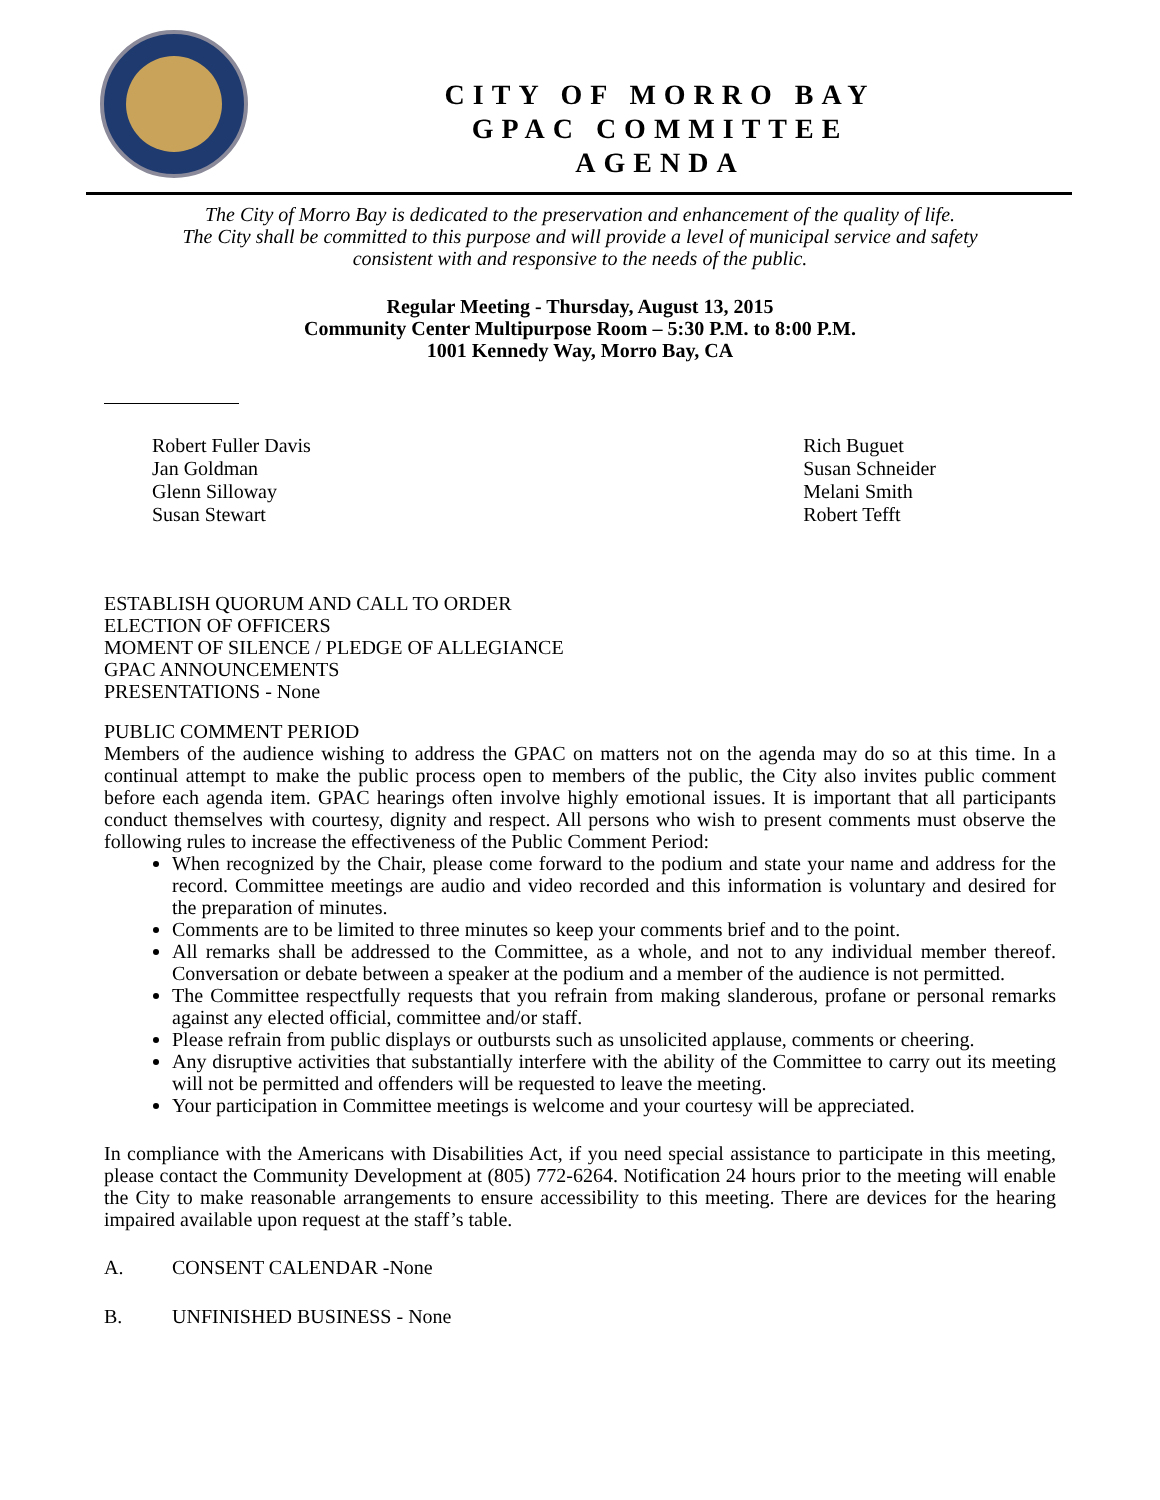CITY OF MORRO BAY
GPAC COMMITTEE
AGENDA
The City of Morro Bay is dedicated to the preservation and enhancement of the quality of life.
The City shall be committed to this purpose and will provide a level of municipal service and safety
consistent with and responsive to the needs of the public.
Regular Meeting - Thursday, August 13, 2015
Community Center Multipurpose Room – 5:30 P.M. to 8:00 P.M.
1001 Kennedy Way, Morro Bay, CA
Robert Fuller Davis
Jan Goldman
Glenn Silloway
Susan Stewart
Rich Buguet
Susan Schneider
Melani Smith
Robert Tefft
ESTABLISH QUORUM AND CALL TO ORDER
ELECTION OF OFFICERS
MOMENT OF SILENCE / PLEDGE OF ALLEGIANCE
GPAC ANNOUNCEMENTS
PRESENTATIONS - None
PUBLIC COMMENT PERIOD
Members of the audience wishing to address the GPAC on matters not on the agenda may do so at this time. In a continual attempt to make the public process open to members of the public, the City also invites public comment before each agenda item. GPAC hearings often involve highly emotional issues. It is important that all participants conduct themselves with courtesy, dignity and respect. All persons who wish to present comments must observe the following rules to increase the effectiveness of the Public Comment Period:
When recognized by the Chair, please come forward to the podium and state your name and address for the record. Committee meetings are audio and video recorded and this information is voluntary and desired for the preparation of minutes.
Comments are to be limited to three minutes so keep your comments brief and to the point.
All remarks shall be addressed to the Committee, as a whole, and not to any individual member thereof. Conversation or debate between a speaker at the podium and a member of the audience is not permitted.
The Committee respectfully requests that you refrain from making slanderous, profane or personal remarks against any elected official, committee and/or staff.
Please refrain from public displays or outbursts such as unsolicited applause, comments or cheering.
Any disruptive activities that substantially interfere with the ability of the Committee to carry out its meeting will not be permitted and offenders will be requested to leave the meeting.
Your participation in Committee meetings is welcome and your courtesy will be appreciated.
In compliance with the Americans with Disabilities Act, if you need special assistance to participate in this meeting, please contact the Community Development at (805) 772-6264. Notification 24 hours prior to the meeting will enable the City to make reasonable arrangements to ensure accessibility to this meeting. There are devices for the hearing impaired available upon request at the staff’s table.
A. CONSENT CALENDAR -None
B. UNFINISHED BUSINESS - None